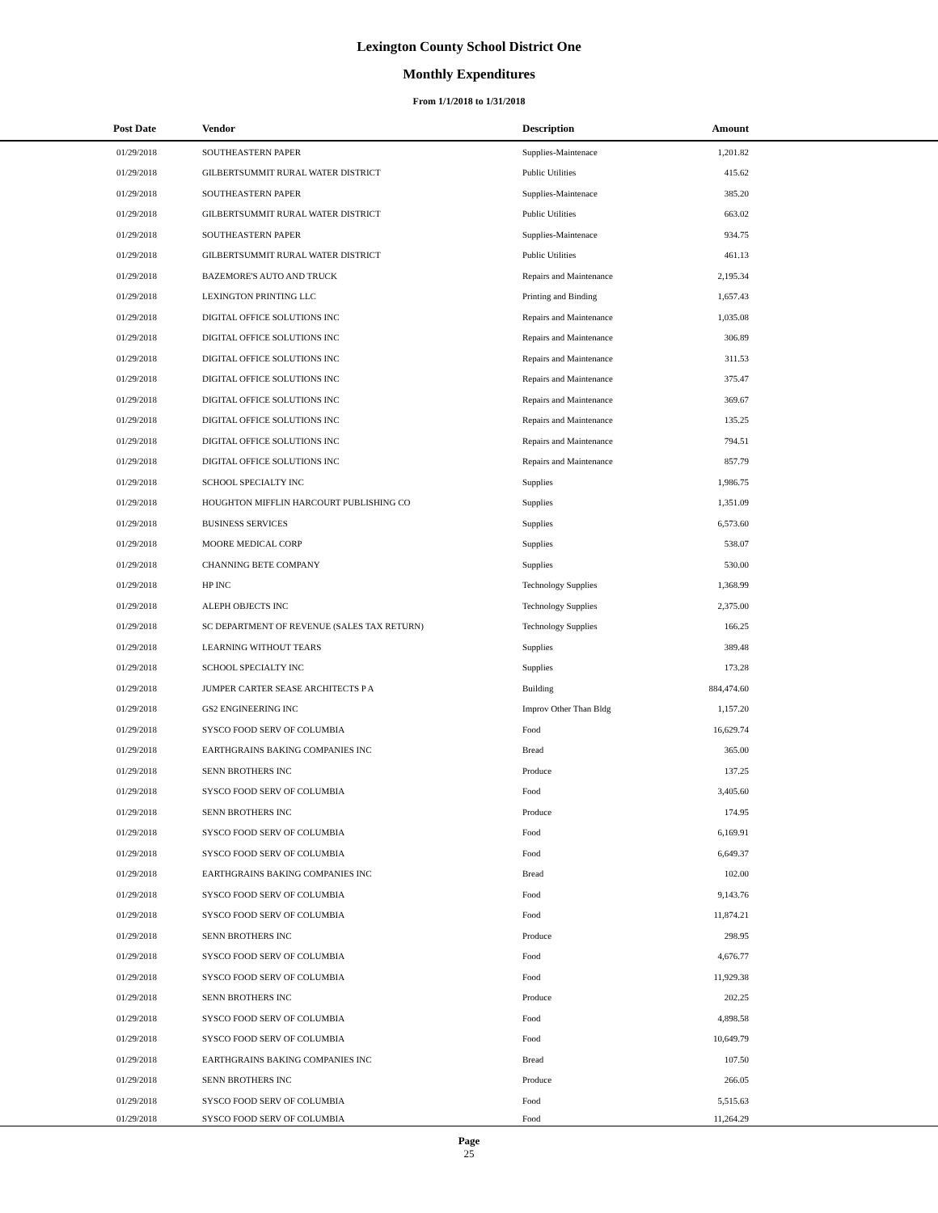Lexington County School District One
Monthly Expenditures
From 1/1/2018 to 1/31/2018
| Post Date | Vendor | Description | Amount | |
| --- | --- | --- | --- | --- |
| 01/29/2018 | SOUTHEASTERN PAPER | Supplies-Maintenace | 1,201.82 | |
| 01/29/2018 | GILBERTSUMMIT RURAL WATER DISTRICT | Public Utilities | 415.62 | |
| 01/29/2018 | SOUTHEASTERN PAPER | Supplies-Maintenace | 385.20 | |
| 01/29/2018 | GILBERTSUMMIT RURAL WATER DISTRICT | Public Utilities | 663.02 | |
| 01/29/2018 | SOUTHEASTERN PAPER | Supplies-Maintenace | 934.75 | |
| 01/29/2018 | GILBERTSUMMIT RURAL WATER DISTRICT | Public Utilities | 461.13 | |
| 01/29/2018 | BAZEMORE'S AUTO AND TRUCK | Repairs and Maintenance | 2,195.34 | |
| 01/29/2018 | LEXINGTON PRINTING LLC | Printing and Binding | 1,657.43 | |
| 01/29/2018 | DIGITAL OFFICE SOLUTIONS INC | Repairs and Maintenance | 1,035.08 | |
| 01/29/2018 | DIGITAL OFFICE SOLUTIONS INC | Repairs and Maintenance | 306.89 | |
| 01/29/2018 | DIGITAL OFFICE SOLUTIONS INC | Repairs and Maintenance | 311.53 | |
| 01/29/2018 | DIGITAL OFFICE SOLUTIONS INC | Repairs and Maintenance | 375.47 | |
| 01/29/2018 | DIGITAL OFFICE SOLUTIONS INC | Repairs and Maintenance | 369.67 | |
| 01/29/2018 | DIGITAL OFFICE SOLUTIONS INC | Repairs and Maintenance | 135.25 | |
| 01/29/2018 | DIGITAL OFFICE SOLUTIONS INC | Repairs and Maintenance | 794.51 | |
| 01/29/2018 | DIGITAL OFFICE SOLUTIONS INC | Repairs and Maintenance | 857.79 | |
| 01/29/2018 | SCHOOL SPECIALTY INC | Supplies | 1,986.75 | |
| 01/29/2018 | HOUGHTON MIFFLIN HARCOURT PUBLISHING CO | Supplies | 1,351.09 | |
| 01/29/2018 | BUSINESS SERVICES | Supplies | 6,573.60 | |
| 01/29/2018 | MOORE MEDICAL CORP | Supplies | 538.07 | |
| 01/29/2018 | CHANNING BETE COMPANY | Supplies | 530.00 | |
| 01/29/2018 | HP INC | Technology Supplies | 1,368.99 | |
| 01/29/2018 | ALEPH OBJECTS INC | Technology Supplies | 2,375.00 | |
| 01/29/2018 | SC DEPARTMENT OF REVENUE (SALES TAX RETURN) | Technology Supplies | 166.25 | |
| 01/29/2018 | LEARNING WITHOUT TEARS | Supplies | 389.48 | |
| 01/29/2018 | SCHOOL SPECIALTY INC | Supplies | 173.28 | |
| 01/29/2018 | JUMPER CARTER SEASE ARCHITECTS P A | Building | 884,474.60 | |
| 01/29/2018 | GS2 ENGINEERING INC | Improv Other Than Bldg | 1,157.20 | |
| 01/29/2018 | SYSCO FOOD SERV OF COLUMBIA | Food | 16,629.74 | |
| 01/29/2018 | EARTHGRAINS BAKING COMPANIES INC | Bread | 365.00 | |
| 01/29/2018 | SENN BROTHERS INC | Produce | 137.25 | |
| 01/29/2018 | SYSCO FOOD SERV OF COLUMBIA | Food | 3,405.60 | |
| 01/29/2018 | SENN BROTHERS INC | Produce | 174.95 | |
| 01/29/2018 | SYSCO FOOD SERV OF COLUMBIA | Food | 6,169.91 | |
| 01/29/2018 | SYSCO FOOD SERV OF COLUMBIA | Food | 6,649.37 | |
| 01/29/2018 | EARTHGRAINS BAKING COMPANIES INC | Bread | 102.00 | |
| 01/29/2018 | SYSCO FOOD SERV OF COLUMBIA | Food | 9,143.76 | |
| 01/29/2018 | SYSCO FOOD SERV OF COLUMBIA | Food | 11,874.21 | |
| 01/29/2018 | SENN BROTHERS INC | Produce | 298.95 | |
| 01/29/2018 | SYSCO FOOD SERV OF COLUMBIA | Food | 4,676.77 | |
| 01/29/2018 | SYSCO FOOD SERV OF COLUMBIA | Food | 11,929.38 | |
| 01/29/2018 | SENN BROTHERS INC | Produce | 202.25 | |
| 01/29/2018 | SYSCO FOOD SERV OF COLUMBIA | Food | 4,898.58 | |
| 01/29/2018 | SYSCO FOOD SERV OF COLUMBIA | Food | 10,649.79 | |
| 01/29/2018 | EARTHGRAINS BAKING COMPANIES INC | Bread | 107.50 | |
| 01/29/2018 | SENN BROTHERS INC | Produce | 266.05 | |
| 01/29/2018 | SYSCO FOOD SERV OF COLUMBIA | Food | 5,515.63 | |
| 01/29/2018 | SYSCO FOOD SERV OF COLUMBIA | Food | 11,264.29 | |
Page
25